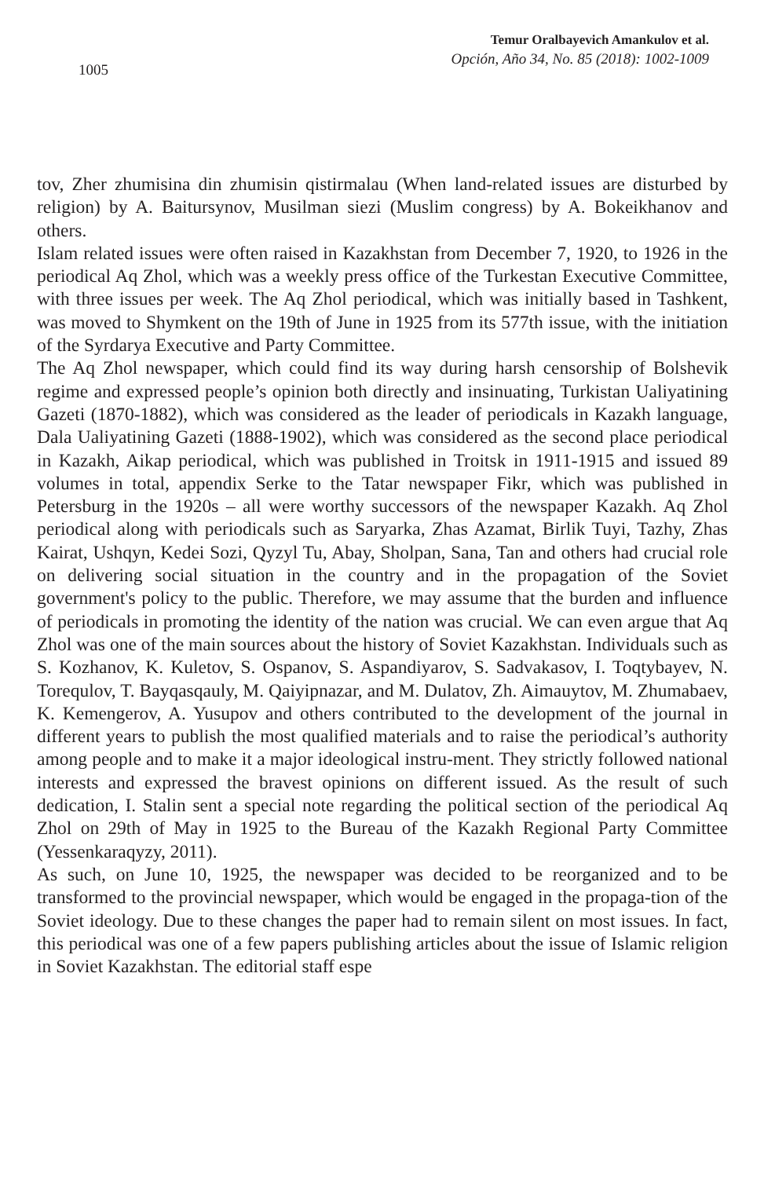1005
Temur Oralbayevich Amankulov et al.
Opción, Año 34, No. 85 (2018): 1002-1009
tov, Zher zhumisina din zhumisin qistirmalau (When land-related issues are disturbed by religion) by A. Baitursynov, Musilman siezi (Muslim congress) by A. Bokeikhanov and others.
Islam related issues were often raised in Kazakhstan from December 7, 1920, to 1926 in the periodical Aq Zhol, which was a weekly press office of the Turkestan Executive Committee, with three issues per week. The Aq Zhol periodical, which was initially based in Tashkent, was moved to Shymkent on the 19th of June in 1925 from its 577th issue, with the initiation of the Syrdarya Executive and Party Committee.
The Aq Zhol newspaper, which could find its way during harsh censorship of Bolshevik regime and expressed people’s opinion both directly and insinuating, Turkistan Ualiyatining Gazeti (1870-1882), which was considered as the leader of periodicals in Kazakh language, Dala Ualiyatining Gazeti (1888-1902), which was considered as the second place periodical in Kazakh, Aikap periodical, which was published in Troitsk in 1911-1915 and issued 89 volumes in total, appendix Serke to the Tatar newspaper Fikr, which was published in Petersburg in the 1920s – all were worthy successors of the newspaper Kazakh. Aq Zhol periodical along with periodicals such as Saryarka, Zhas Azamat, Birlik Tuyi, Tazhy, Zhas Kairat, Ushqyn, Kedei Sozi, Qyzyl Tu, Abay, Sholpan, Sana, Tan and others had crucial role on delivering social situation in the country and in the propagation of the Soviet government's policy to the public. Therefore, we may assume that the burden and influence of periodicals in promoting the identity of the nation was crucial. We can even argue that Aq Zhol was one of the main sources about the history of Soviet Kazakhstan. Individuals such as S. Kozhanov, K. Kuletov, S. Ospanov, S. Aspandiyarov, S. Sadvakasov, I. Toqtybayev, N. Torequlov, T. Bayqasqauly, M. Qaiyipnazar, and M. Dulatov, Zh. Aimauytov, M. Zhumabaev, K. Kemengerov, A. Yusupov and others contributed to the development of the journal in different years to publish the most qualified materials and to raise the periodical’s authority among people and to make it a major ideological instru-ment. They strictly followed national interests and expressed the bravest opinions on different issued. As the result of such dedication, I. Stalin sent a special note regarding the political section of the periodical Aq Zhol on 29th of May in 1925 to the Bureau of the Kazakh Regional Party Committee (Yessenkaraqyzy, 2011).
As such, on June 10, 1925, the newspaper was decided to be reorganized and to be transformed to the provincial newspaper, which would be engaged in the propaga-tion of the Soviet ideology. Due to these changes the paper had to remain silent on most issues. In fact, this periodical was one of a few papers publishing articles about the issue of Islamic religion in Soviet Kazakhstan. The editorial staff espe